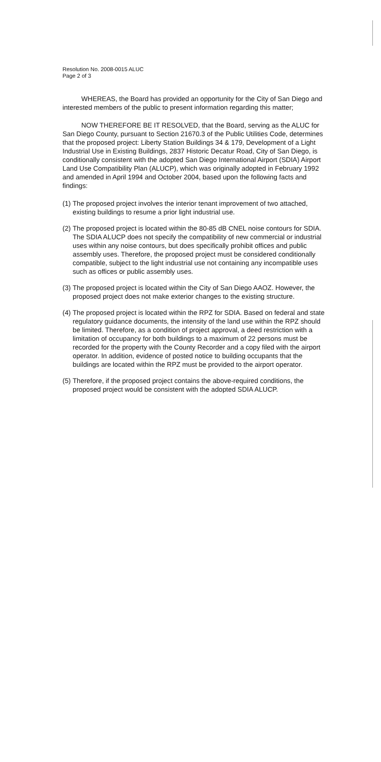Resolution No. 2008-0015 ALUC
Page 2 of 3
WHEREAS, the Board has provided an opportunity for the City of San Diego and interested members of the public to present information regarding this matter;
NOW THEREFORE BE IT RESOLVED, that the Board, serving as the ALUC for San Diego County, pursuant to Section 21670.3 of the Public Utilities Code, determines that the proposed project: Liberty Station Buildings 34 & 179, Development of a Light Industrial Use in Existing Buildings, 2837 Historic Decatur Road, City of San Diego, is conditionally consistent with the adopted San Diego International Airport (SDIA) Airport Land Use Compatibility Plan (ALUCP), which was originally adopted in February 1992 and amended in April 1994 and October 2004, based upon the following facts and findings:
(1) The proposed project involves the interior tenant improvement of two attached, existing buildings to resume a prior light industrial use.
(2) The proposed project is located within the 80-85 dB CNEL noise contours for SDIA. The SDIA ALUCP does not specify the compatibility of new commercial or industrial uses within any noise contours, but does specifically prohibit offices and public assembly uses. Therefore, the proposed project must be considered conditionally compatible, subject to the light industrial use not containing any incompatible uses such as offices or public assembly uses.
(3) The proposed project is located within the City of San Diego AAOZ. However, the proposed project does not make exterior changes to the existing structure.
(4) The proposed project is located within the RPZ for SDIA. Based on federal and state regulatory guidance documents, the intensity of the land use within the RPZ should be limited. Therefore, as a condition of project approval, a deed restriction with a limitation of occupancy for both buildings to a maximum of 22 persons must be recorded for the property with the County Recorder and a copy filed with the airport operator. In addition, evidence of posted notice to building occupants that the buildings are located within the RPZ must be provided to the airport operator.
(5) Therefore, if the proposed project contains the above-required conditions, the proposed project would be consistent with the adopted SDIA ALUCP.